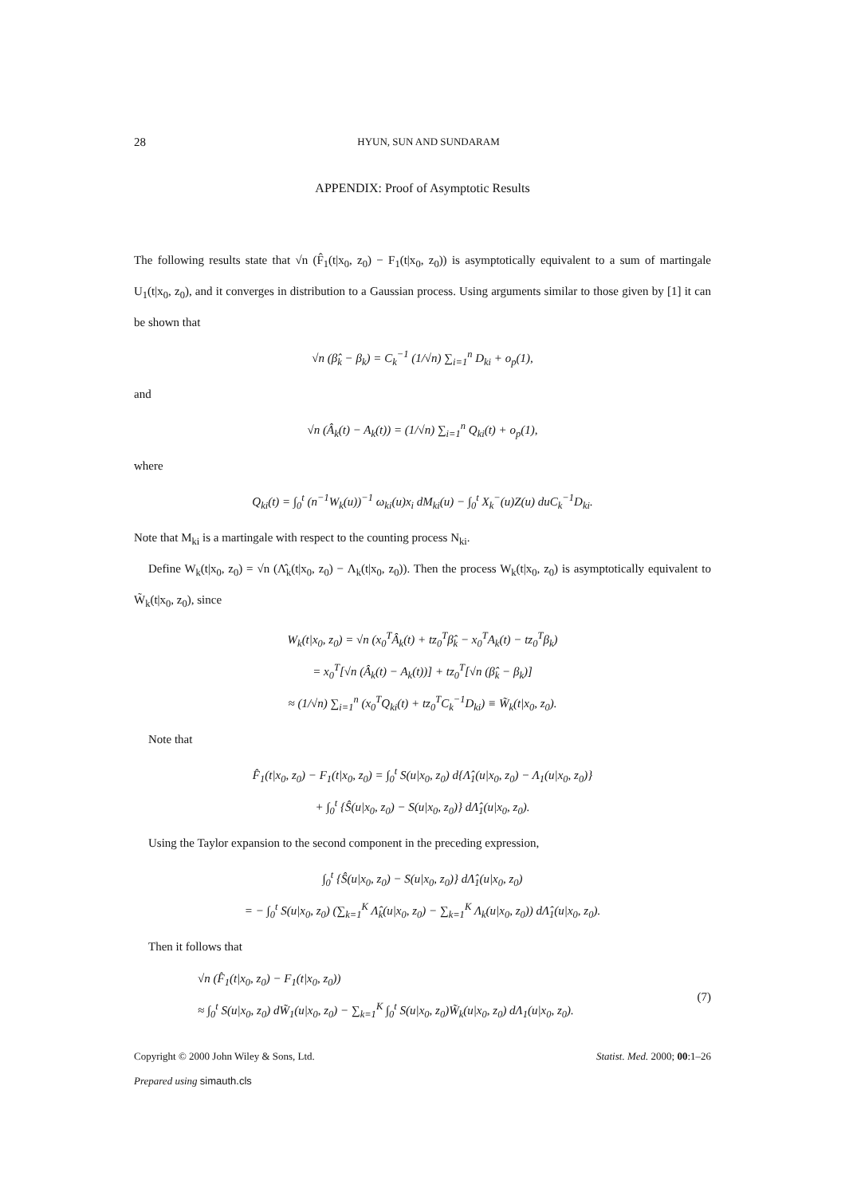28 HYUN, SUN AND SUNDARAM
APPENDIX: Proof of Asymptotic Results
The following results state that √n (F̂<sub>1</sub>(t|x<sub>0</sub>, z<sub>0</sub>) − F<sub>1</sub>(t|x<sub>0</sub>, z<sub>0</sub>)) is asymptotically equivalent to a sum of martingale U<sub>1</sub>(t|x<sub>0</sub>, z<sub>0</sub>), and it converges in distribution to a Gaussian process. Using arguments similar to those given by [1] it can be shown that
√n (β̂<sub>k</sub> − β<sub>k</sub>) = C<sub>k</sub><sup>−1</sup> (1/√n) ∑<sub>i=1</sub><sup>n</sup> D<sub>ki</sub> + o<sub>p</sub>(1),
and
√n (Â<sub>k</sub>(t) − A<sub>k</sub>(t)) = (1/√n) ∑<sub>i=1</sub><sup>n</sup> Q<sub>ki</sub>(t) + o<sub>p</sub>(1),
where
Q<sub>ki</sub>(t) = ∫<sub>0</sub><sup>t</sup> (n<sup>−1</sup>W<sub>k</sub>(u))<sup>−1</sup> ω<sub>ki</sub>(u)x<sub>i</sub> dM<sub>ki</sub>(u) − ∫<sub>0</sub><sup>t</sup> X<sub>k</sub><sup>−</sup>(u)Z(u) duC<sub>k</sub><sup>−1</sup>D<sub>ki</sub>.
Note that M<sub>ki</sub> is a martingale with respect to the counting process N<sub>ki</sub>.
Define W<sub>k</sub>(t|x<sub>0</sub>, z<sub>0</sub>) = √n (Λ̂<sub>k</sub>(t|x<sub>0</sub>, z<sub>0</sub>) − Λ<sub>k</sub>(t|x<sub>0</sub>, z<sub>0</sub>)). Then the process W<sub>k</sub>(t|x<sub>0</sub>, z<sub>0</sub>) is asymptotically equivalent to W̃<sub>k</sub>(t|x<sub>0</sub>, z<sub>0</sub>), since
W<sub>k</sub>(t|x<sub>0</sub>, z<sub>0</sub>) = √n (x<sub>0</sub><sup>T</sup>Â<sub>k</sub>(t) + tz<sub>0</sub><sup>T</sup>β̂<sub>k</sub> − x<sub>0</sub><sup>T</sup>A<sub>k</sub>(t) − tz<sub>0</sub><sup>T</sup>β<sub>k</sub>)
= x<sub>0</sub><sup>T</sup>[√n (Â<sub>k</sub>(t) − A<sub>k</sub>(t))] + tz<sub>0</sub><sup>T</sup>[√n (β̂<sub>k</sub> − β<sub>k</sub>)]
≈ (1/√n) ∑<sub>i=1</sub><sup>n</sup> (x<sub>0</sub><sup>T</sup>Q<sub>ki</sub>(t) + tz<sub>0</sub><sup>T</sup>C<sub>k</sub><sup>−1</sup>D<sub>ki</sub>) ≡ W̃<sub>k</sub>(t|x<sub>0</sub>, z<sub>0</sub>).
Note that
F̂<sub>1</sub>(t|x<sub>0</sub>, z<sub>0</sub>) − F<sub>1</sub>(t|x<sub>0</sub>, z<sub>0</sub>) = ∫<sub>0</sub><sup>t</sup> S(u|x<sub>0</sub>, z<sub>0</sub>) d{Λ̂<sub>1</sub>(u|x<sub>0</sub>, z<sub>0</sub>) − Λ<sub>1</sub>(u|x<sub>0</sub>, z<sub>0</sub>)}
+ ∫<sub>0</sub><sup>t</sup> {Ŝ(u|x<sub>0</sub>, z<sub>0</sub>) − S(u|x<sub>0</sub>, z<sub>0</sub>)} dΛ̂<sub>1</sub>(u|x<sub>0</sub>, z<sub>0</sub>).
Using the Taylor expansion to the second component in the preceding expression,
∫<sub>0</sub><sup>t</sup> {Ŝ(u|x<sub>0</sub>, z<sub>0</sub>) − S(u|x<sub>0</sub>, z<sub>0</sub>)} dΛ̂<sub>1</sub>(u|x<sub>0</sub>, z<sub>0</sub>)
= − ∫<sub>0</sub><sup>t</sup> S(u|x<sub>0</sub>, z<sub>0</sub>) (∑<sub>k=1</sub><sup>K</sup> Λ̂<sub>k</sub>(u|x<sub>0</sub>, z<sub>0</sub>) − ∑<sub>k=1</sub><sup>K</sup> Λ<sub>k</sub>(u|x<sub>0</sub>, z<sub>0</sub>)) dΛ̂<sub>1</sub>(u|x<sub>0</sub>, z<sub>0</sub>).
Then it follows that
√n (F̂<sub>1</sub>(t|x<sub>0</sub>, z<sub>0</sub>) − F<sub>1</sub>(t|x<sub>0</sub>, z<sub>0</sub>))
≈ ∫<sub>0</sub><sup>t</sup> S(u|x<sub>0</sub>, z<sub>0</sub>) dW̃<sub>1</sub>(u|x<sub>0</sub>, z<sub>0</sub>) − ∑<sub>k=1</sub><sup>K</sup> ∫<sub>0</sub><sup>t</sup> S(u|x<sub>0</sub>, z<sub>0</sub>)W̃<sub>k</sub>(u|x<sub>0</sub>, z<sub>0</sub>) dΛ<sub>1</sub>(u|x<sub>0</sub>, z<sub>0</sub>).
(7)
Copyright © 2000 John Wiley & Sons, Ltd. Statist. Med. 2000; 00:1–26
Prepared using simauth.cls